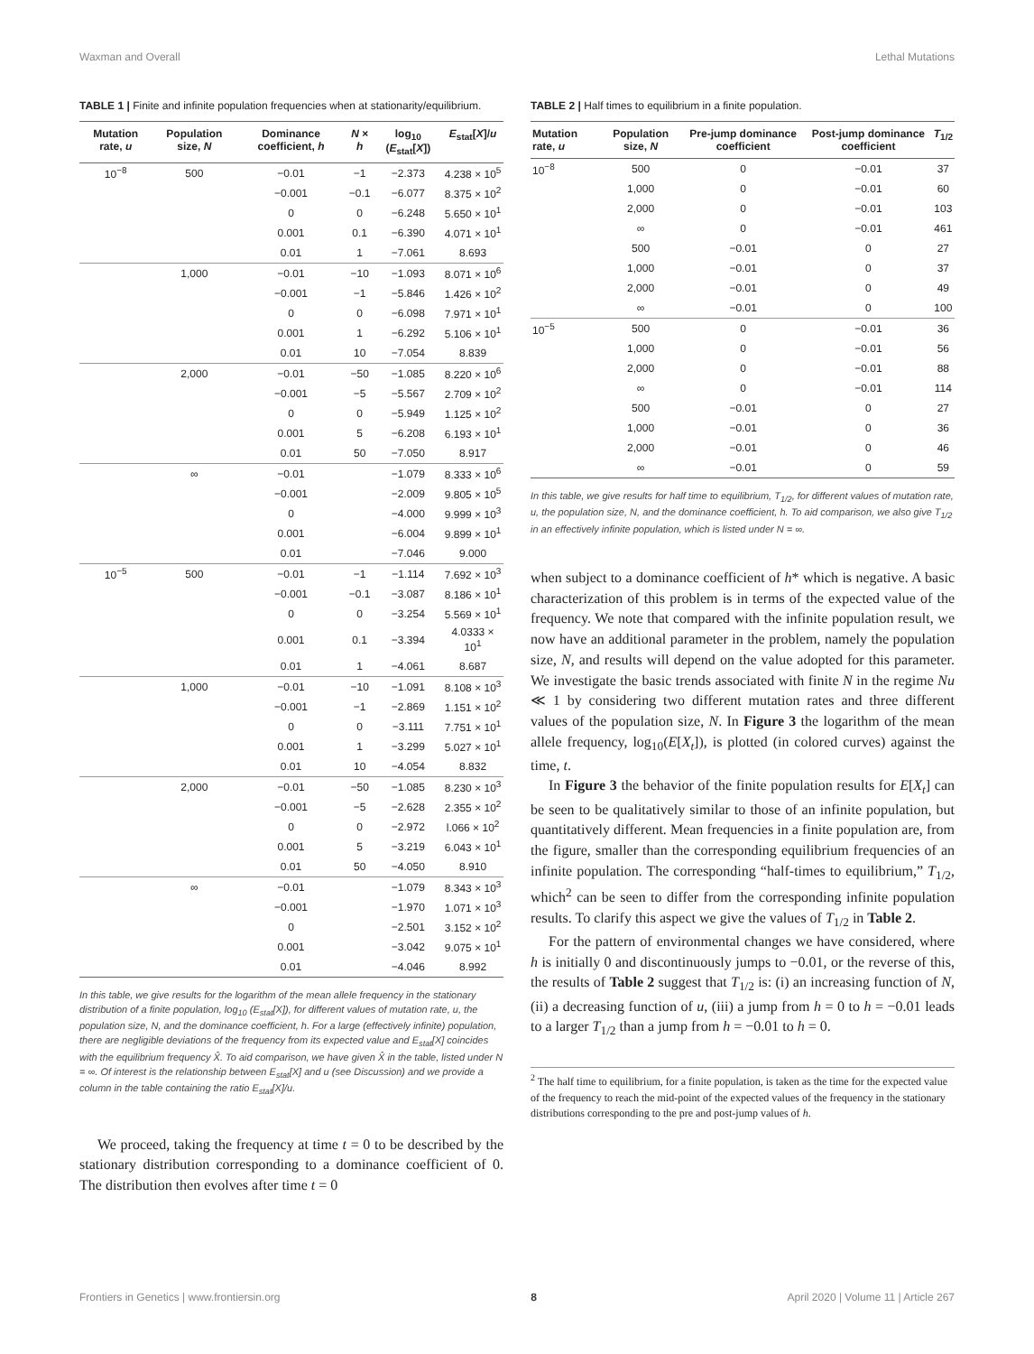Waxman and Overall Lethal Mutations
TABLE 1 | Finite and infinite population frequencies when at stationarity/equilibrium.
| Mutation rate, u | Population size, N | Dominance coefficient, h | N × h | log<sub>10</sub> ( E<sub>stat</sub>[ X ]) | E<sub>stat</sub>[ X ]/ u |
| --- | --- | --- | --- | --- | --- |
| 10<sup>−8</sup> | 500 | −0.01 | −1 | −2.373 | 4.238 × 10<sup>5</sup> |
| | | −0.001 | −0.1 | −6.077 | 8.375 × 10<sup>2</sup> |
| | | 0 | 0 | −6.248 | 5.650 × 10<sup>1</sup> |
| | | 0.001 | 0.1 | −6.390 | 4.071 × 10<sup>1</sup> |
| | | 0.01 | 1 | −7.061 | 8.693 |
| | 1,000 | −0.01 | −10 | −1.093 | 8.071 × 10<sup>6</sup> |
| | | −0.001 | −1 | −5.846 | 1.426 × 10<sup>2</sup> |
| | | 0 | 0 | −6.098 | 7.971 × 10<sup>1</sup> |
| | | 0.001 | 1 | −6.292 | 5.106 × 10<sup>1</sup> |
| | | 0.01 | 10 | −7.054 | 8.839 |
| | 2,000 | −0.01 | −50 | −1.085 | 8.220 × 10<sup>6</sup> |
| | | −0.001 | −5 | −5.567 | 2.709 × 10<sup>2</sup> |
| | | 0 | 0 | −5.949 | 1.125 × 10<sup>2</sup> |
| | | 0.001 | 5 | −6.208 | 6.193 × 10<sup>1</sup> |
| | | 0.01 | 50 | −7.050 | 8.917 |
| | ∞ | −0.01 | | −1.079 | 8.333 × 10<sup>6</sup> |
| | | −0.001 | | −2.009 | 9.805 × 10<sup>5</sup> |
| | | 0 | | −4.000 | 9.999 × 10<sup>3</sup> |
| | | 0.001 | | −6.004 | 9.899 × 10<sup>1</sup> |
| | | 0.01 | | −7.046 | 9.000 |
| 10<sup>−5</sup> | 500 | −0.01 | −1 | −1.114 | 7.692 × 10<sup>3</sup> |
| | | −0.001 | −0.1 | −3.087 | 8.186 × 10<sup>1</sup> |
| | | 0 | 0 | −3.254 | 5.569 × 10<sup>1</sup> |
| | | 0.001 | 0.1 | −3.394 | 4.0333 × 10<sup>1</sup> |
| | | 0.01 | 1 | −4.061 | 8.687 |
| | 1,000 | −0.01 | −10 | −1.091 | 8.108 × 10<sup>3</sup> |
| | | −0.001 | −1 | −2.869 | 1.151 × 10<sup>2</sup> |
| | | 0 | 0 | −3.111 | 7.751 × 10<sup>1</sup> |
| | | 0.001 | 1 | −3.299 | 5.027 × 10<sup>1</sup> |
| | | 0.01 | 10 | −4.054 | 8.832 |
| | 2,000 | −0.01 | −50 | −1.085 | 8.230 × 10<sup>3</sup> |
| | | −0.001 | −5 | −2.628 | 2.355 × 10<sup>2</sup> |
| | | 0 | 0 | −2.972 | l.066 × 10<sup>2</sup> |
| | | 0.001 | 5 | −3.219 | 6.043 × 10<sup>1</sup> |
| | | 0.01 | 50 | −4.050 | 8.910 |
| | ∞ | −0.01 | | −1.079 | 8.343 × 10<sup>3</sup> |
| | | −0.001 | | −1.970 | 1.071 × 10<sup>3</sup> |
| | | 0 | | −2.501 | 3.152 × 10<sup>2</sup> |
| | | 0.001 | | −3.042 | 9.075 × 10<sup>1</sup> |
| | | 0.01 | | −4.046 | 8.992 |
In this table, we give results for the logarithm of the mean allele frequency in the stationary distribution of a finite population, log<sub>10</sub> (E<sub>stat</sub>[X]), for different values of mutation rate, u, the population size, N, and the dominance coefficient, h. For a large (effectively infinite) population, there are negligible deviations of the frequency from its expected value and E<sub>stat</sub>[X] coincides with the equilibrium frequency X̂. To aid comparison, we have given X̂ in the table, listed under N = ∞. Of interest is the relationship between E<sub>stat</sub>[X] and u (see Discussion) and we provide a column in the table containing the ratio E<sub>stat</sub>[X]/u.
We proceed, taking the frequency at time t = 0 to be described by the stationary distribution corresponding to a dominance coefficient of 0. The distribution then evolves after time t = 0
TABLE 2 | Half times to equilibrium in a finite population.
| Mutation rate, u | Population size, N | Pre-jump dominance coefficient | Post-jump dominance coefficient | T<sub>1/2</sub> |
| --- | --- | --- | --- | --- |
| 10<sup>−8</sup> | 500 | 0 | −0.01 | 37 |
| | 1,000 | 0 | −0.01 | 60 |
| | 2,000 | 0 | −0.01 | 103 |
| | ∞ | 0 | −0.01 | 461 |
| | 500 | −0.01 | 0 | 27 |
| | 1,000 | −0.01 | 0 | 37 |
| | 2,000 | −0.01 | 0 | 49 |
| | ∞ | −0.01 | 0 | 100 |
| 10<sup>−5</sup> | 500 | 0 | −0.01 | 36 |
| | 1,000 | 0 | −0.01 | 56 |
| | 2,000 | 0 | −0.01 | 88 |
| | ∞ | 0 | −0.01 | 114 |
| | 500 | −0.01 | 0 | 27 |
| | 1,000 | −0.01 | 0 | 36 |
| | 2,000 | −0.01 | 0 | 46 |
| | ∞ | −0.01 | 0 | 59 |
In this table, we give results for half time to equilibrium, T<sub>1/2</sub>, for different values of mutation rate, u, the population size, N, and the dominance coefficient, h. To aid comparison, we also give T<sub>1/2</sub> in an effectively infinite population, which is listed under N = ∞.
when subject to a dominance coefficient of h* which is negative. A basic characterization of this problem is in terms of the expected value of the frequency. We note that compared with the infinite population result, we now have an additional parameter in the problem, namely the population size, N, and results will depend on the value adopted for this parameter. We investigate the basic trends associated with finite N in the regime Nu ≪ 1 by considering two different mutation rates and three different values of the population size, N. In Figure 3 the logarithm of the mean allele frequency, log<sub>10</sub>(E[X<sub>t</sub>]), is plotted (in colored curves) against the time, t.
In Figure 3 the behavior of the finite population results for E[X<sub>t</sub>] can be seen to be qualitatively similar to those of an infinite population, but quantitatively different. Mean frequencies in a finite population are, from the figure, smaller than the corresponding equilibrium frequencies of an infinite population. The corresponding “half-times to equilibrium,” T<sub>1/2</sub>, which<sup>2</sup> can be seen to differ from the corresponding infinite population results. To clarify this aspect we give the values of T<sub>1/2</sub> in Table 2.
For the pattern of environmental changes we have considered, where h is initially 0 and discontinuously jumps to −0.01, or the reverse of this, the results of Table 2 suggest that T<sub>1/2</sub> is: (i) an increasing function of N, (ii) a decreasing function of u, (iii) a jump from h = 0 to h = −0.01 leads to a larger T<sub>1/2</sub> than a jump from h = −0.01 to h = 0.
<sup>2</sup> The half time to equilibrium, for a finite population, is taken as the time for the expected value of the frequency to reach the mid-point of the expected values of the frequency in the stationary distributions corresponding to the pre and post-jump values of h.
Frontiers in Genetics | www.frontiersin.org 8 April 2020 | Volume 11 | Article 267